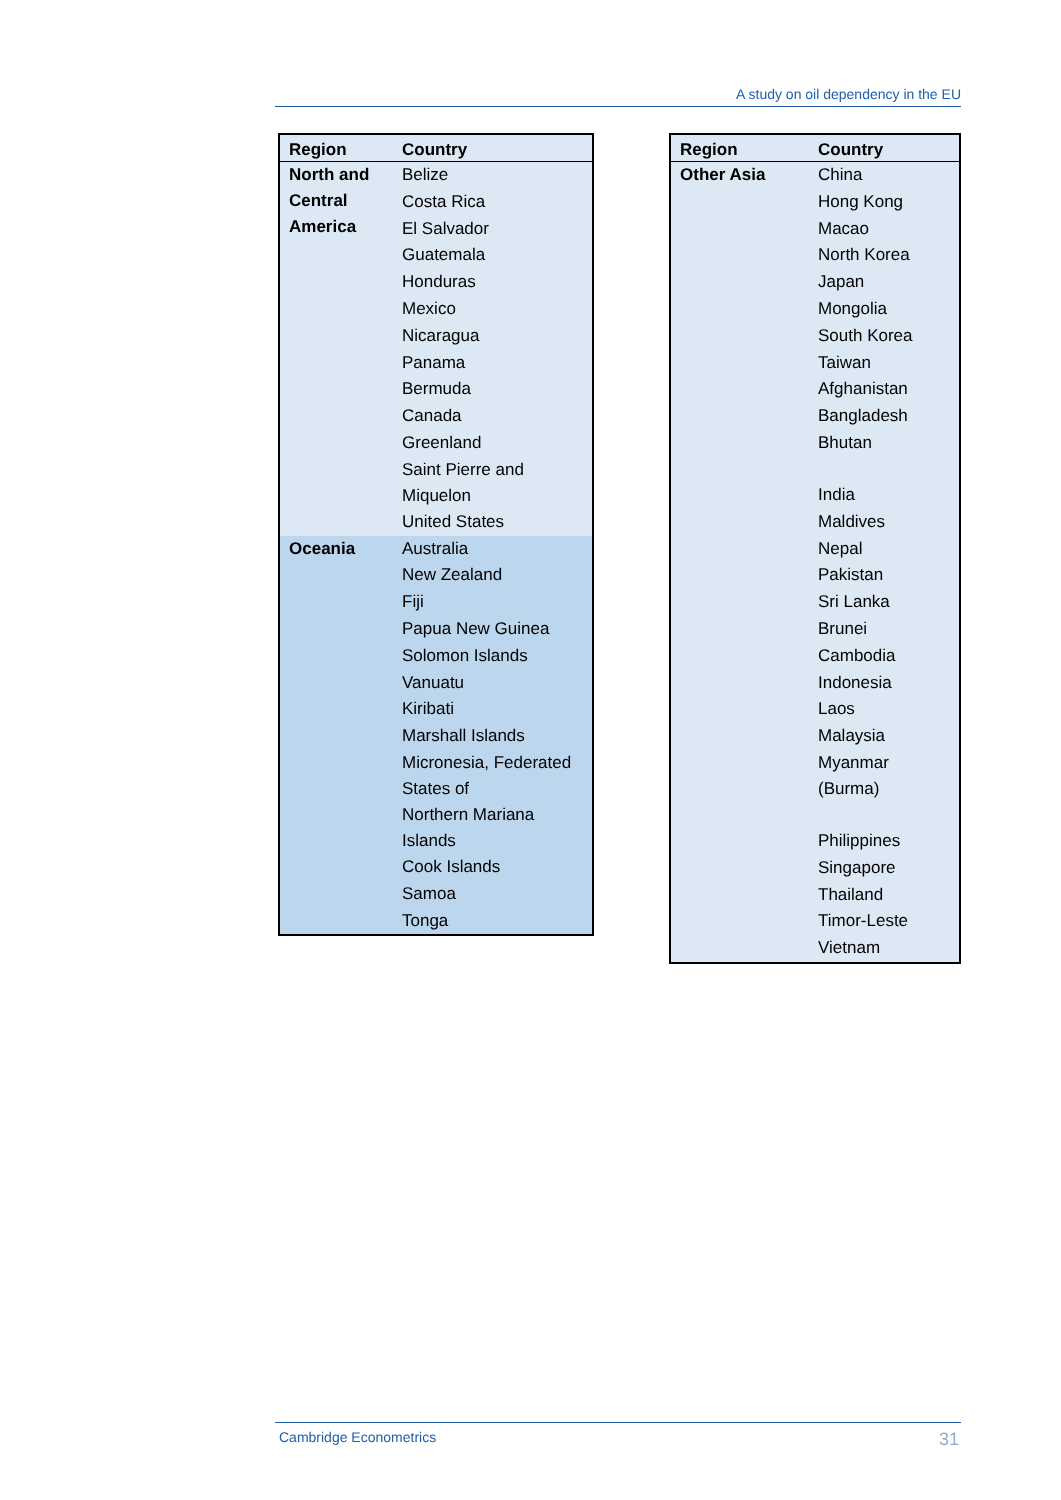A study on oil dependency in the EU
| Region | Country | |
| --- | --- | --- |
| North and Central America | Belize | |
| | Costa Rica | |
| | El Salvador | |
| | Guatemala | |
| | Honduras | |
| | Mexico | |
| | Nicaragua | |
| | Panama | |
| | Bermuda | |
| | Canada | |
| | Greenland | |
| | Saint Pierre and Miquelon | |
| | United States | |
| | Oceania | Australia |
| New Zealand | | |
| Fiji | | |
| Papua New Guinea | | |
| Solomon Islands | | |
| Vanuatu | | |
| Kiribati | | |
| Marshall Islands | | |
| Micronesia, Federated States of | | |
| Northern Mariana Islands | | |
| Cook Islands | | |
| Samoa | | |
| Tonga | | |
| Region | Country |
| --- | --- |
| Other Asia | China |
| | Hong Kong |
| | Macao |
| | North Korea |
| | Japan |
| | Mongolia |
| | South Korea |
| | Taiwan |
| | Afghanistan |
| | Bangladesh |
| | Bhutan |
| | India |
| | Maldives |
| | Nepal |
| | Pakistan |
| | Sri Lanka |
| | Brunei |
| | Cambodia |
| | Indonesia |
| | Laos |
| | Malaysia |
| | Myanmar (Burma) |
| | Philippines |
| | Singapore |
| | Thailand |
| | Timor-Leste |
| | Vietnam |
Cambridge Econometrics 31